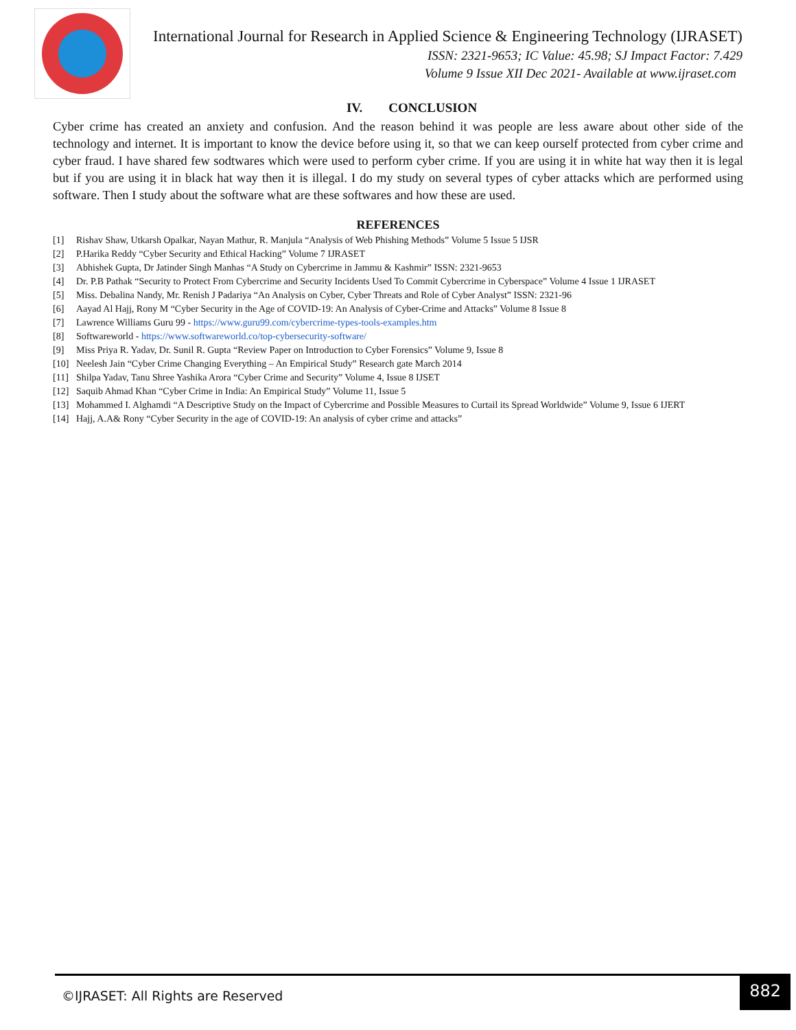International Journal for Research in Applied Science & Engineering Technology (IJRASET)
ISSN: 2321-9653; IC Value: 45.98; SJ Impact Factor: 7.429
Volume 9 Issue XII Dec 2021- Available at www.ijraset.com
IV. CONCLUSION
Cyber crime has created an anxiety and confusion. And the reason behind it was people are less aware about other side of the technology and internet. It is important to know the device before using it, so that we can keep ourself protected from cyber crime and cyber fraud. I have shared few sodtwares which were used to perform cyber crime. If you are using it in white hat way then it is legal but if you are using it in black hat way then it is illegal. I do my study on several types of cyber attacks which are performed using software. Then I study about the software what are these softwares and how these are used.
REFERENCES
[1] Rishav Shaw, Utkarsh Opalkar, Nayan Mathur, R. Manjula “Analysis of Web Phishing Methods” Volume 5 Issue 5 IJSR
[2] P.Harika Reddy “Cyber Security and Ethical Hacking” Volume 7 IJRASET
[3] Abhishek Gupta, Dr Jatinder Singh Manhas “A Study on Cybercrime in Jammu & Kashmir” ISSN: 2321-9653
[4] Dr. P.B Pathak “Security to Protect From Cybercrime and Security Incidents Used To Commit Cybercrime in Cyberspace” Volume 4 Issue 1 IJRASET
[5] Miss. Debalina Nandy, Mr. Renish J Padariya “An Analysis on Cyber, Cyber Threats and Role of Cyber Analyst” ISSN: 2321-96
[6] Aayad Al Hajj, Rony M “Cyber Security in the Age of COVID-19: An Analysis of Cyber-Crime and Attacks” Volume 8 Issue 8
[7] Lawrence Williams Guru 99 - https://www.guru99.com/cybercrime-types-tools-examples.htm
[8] Softwareworld - https://www.softwareworld.co/top-cybersecurity-software/
[9] Miss Priya R. Yadav, Dr. Sunil R. Gupta “Review Paper on Introduction to Cyber Forensics” Volume 9, Issue 8
[10] Neelesh Jain “Cyber Crime Changing Everything – An Empirical Study” Research gate March 2014
[11] Shilpa Yadav, Tanu Shree Yashika Arora “Cyber Crime and Security” Volume 4, Issue 8 IJSET
[12] Saquib Ahmad Khan “Cyber Crime in India: An Empirical Study” Volume 11, Issue 5
[13] Mohammed I. Alghamdi “A Descriptive Study on the Impact of Cybercrime and Possible Measures to Curtail its Spread Worldwide” Volume 9, Issue 6 IJERT
[14] Hajj, A.A& Rony “Cyber Security in the age of COVID-19: An analysis of cyber crime and attacks”
©IJRASET: All Rights are Reserved
882